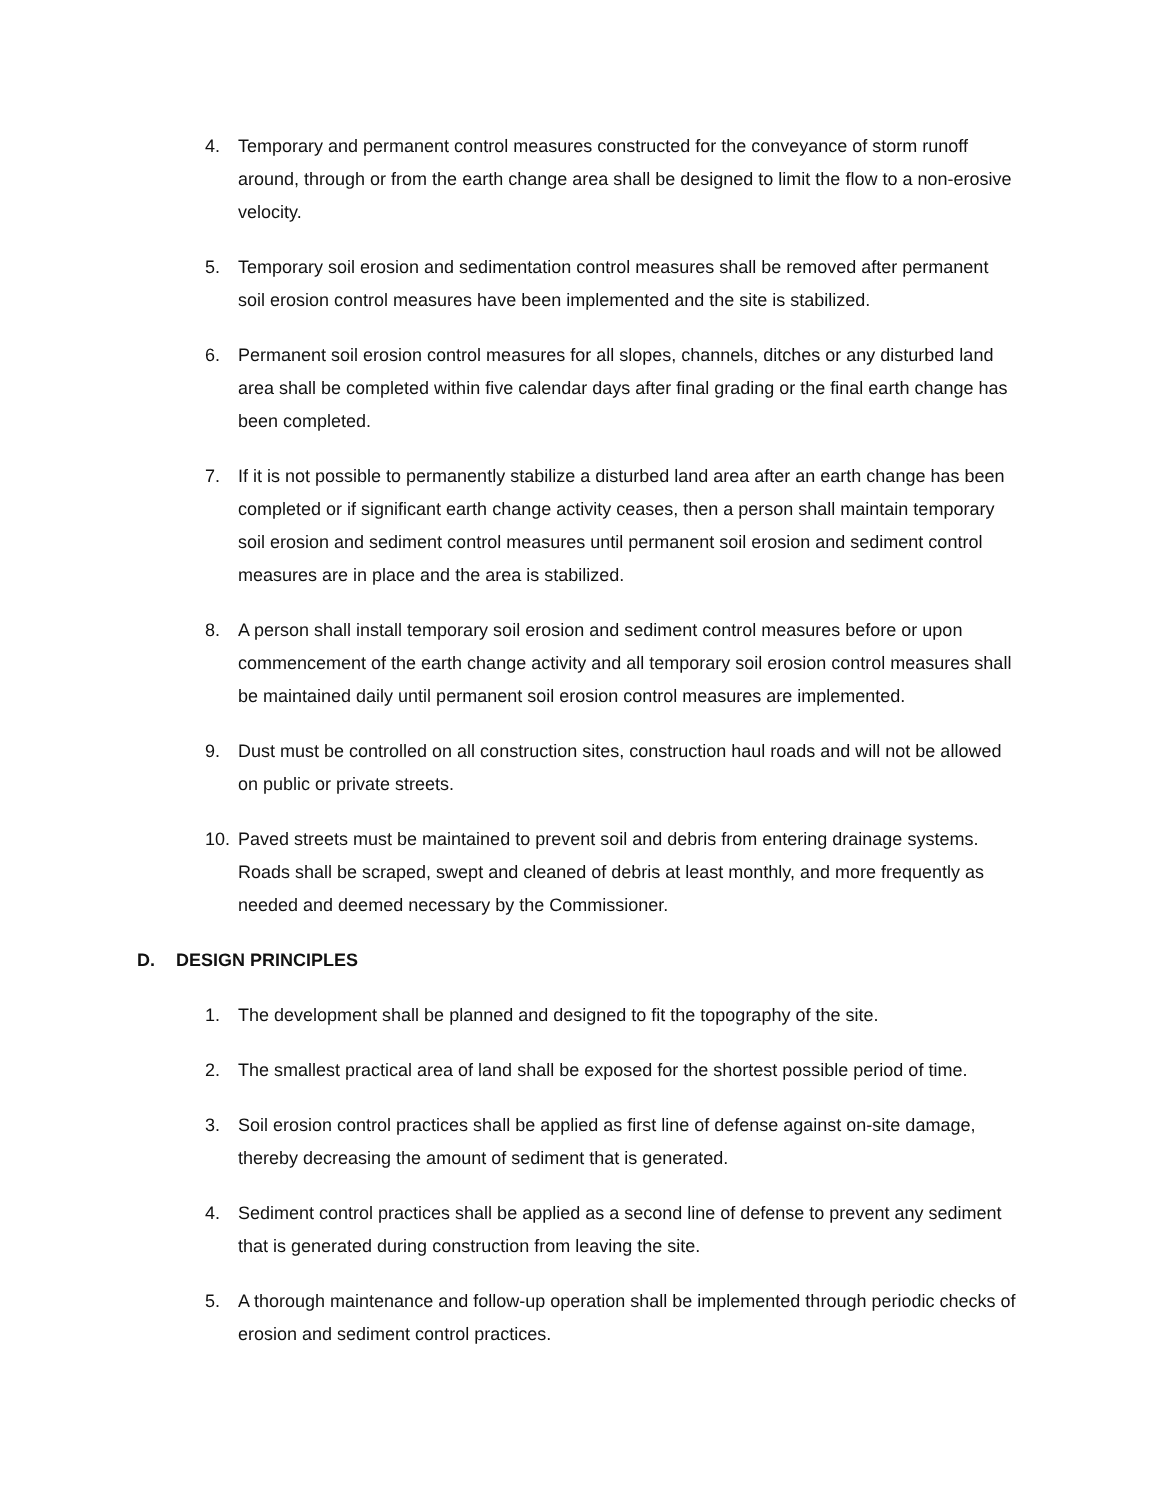4. Temporary and permanent control measures constructed for the conveyance of storm runoff around, through or from the earth change area shall be designed to limit the flow to a non-erosive velocity.
5. Temporary soil erosion and sedimentation control measures shall be removed after permanent soil erosion control measures have been implemented and the site is stabilized.
6. Permanent soil erosion control measures for all slopes, channels, ditches or any disturbed land area shall be completed within five calendar days after final grading or the final earth change has been completed.
7. If it is not possible to permanently stabilize a disturbed land area after an earth change has been completed or if significant earth change activity ceases, then a person shall maintain temporary soil erosion and sediment control measures until permanent soil erosion and sediment control measures are in place and the area is stabilized.
8. A person shall install temporary soil erosion and sediment control measures before or upon commencement of the earth change activity and all temporary soil erosion control measures shall be maintained daily until permanent soil erosion control measures are implemented.
9. Dust must be controlled on all construction sites, construction haul roads and will not be allowed on public or private streets.
10. Paved streets must be maintained to prevent soil and debris from entering drainage systems. Roads shall be scraped, swept and cleaned of debris at least monthly, and more frequently as needed and deemed necessary by the Commissioner.
D. DESIGN PRINCIPLES
1. The development shall be planned and designed to fit the topography of the site.
2. The smallest practical area of land shall be exposed for the shortest possible period of time.
3. Soil erosion control practices shall be applied as first line of defense against on-site damage, thereby decreasing the amount of sediment that is generated.
4. Sediment control practices shall be applied as a second line of defense to prevent any sediment that is generated during construction from leaving the site.
5. A thorough maintenance and follow-up operation shall be implemented through periodic checks of erosion and sediment control practices.